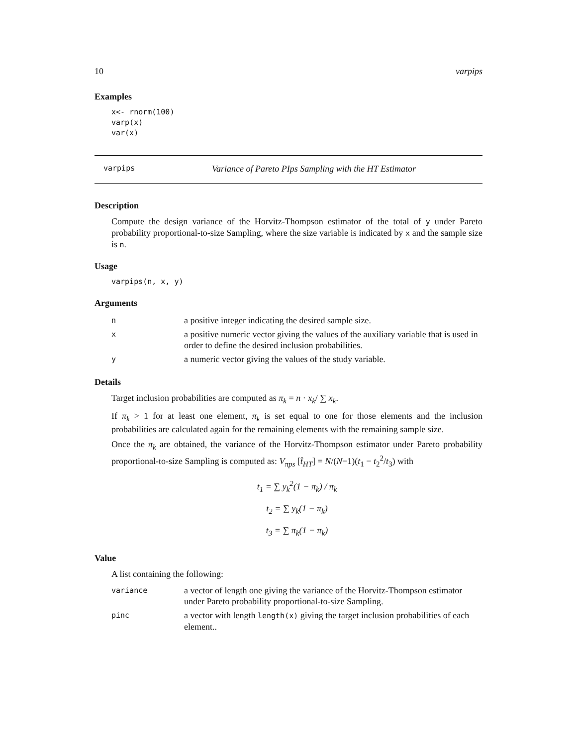10 varpips
Examples
x<- rnorm(100)
varp(x)
var(x)
varpips Variance of Pareto PIps Sampling with the HT Estimator
Description
Compute the design variance of the Horvitz-Thompson estimator of the total of y under Pareto probability proportional-to-size Sampling, where the size variable is indicated by x and the sample size is n.
Usage
varpips(n, x, y)
Arguments
| n | a positive integer indicating the desired sample size. |
| x | a positive numeric vector giving the values of the auxiliary variable that is used in order to define the desired inclusion probabilities. |
| y | a numeric vector giving the values of the study variable. |
Details
Target inclusion probabilities are computed as π<sub>k</sub> = n · x<sub>k</sub>/ ∑ x<sub>k</sub>.
If π<sub>k</sub> > 1 for at least one element, π<sub>k</sub> is set equal to one for those elements and the inclusion probabilities are calculated again for the remaining elements with the remaining sample size.
Once the π<sub>k</sub> are obtained, the variance of the Horvitz-Thompson estimator under Pareto probability proportional-to-size Sampling is computed as: V<sub>πps</sub> [t̂<sub>HT</sub>] = N/(N−1)(t<sub>1</sub> − t<sub>2</sub><sup>2</sup>/t<sub>3</sub>) with
t<sub>1</sub> = ∑ y<sub>k</sub><sup>2</sup>(1 − π<sub>k</sub>) / π<sub>k</sub>
t<sub>2</sub> = ∑ y<sub>k</sub>(1 − π<sub>k</sub>)
t<sub>3</sub> = ∑ π<sub>k</sub>(1 − π<sub>k</sub>)
Value
A list containing the following:
| variance | a vector of length one giving the variance of the Horvitz-Thompson estimator under Pareto probability proportional-to-size Sampling. |
| pinc | a vector with length length(x) giving the target inclusion probabilities of each element.. |